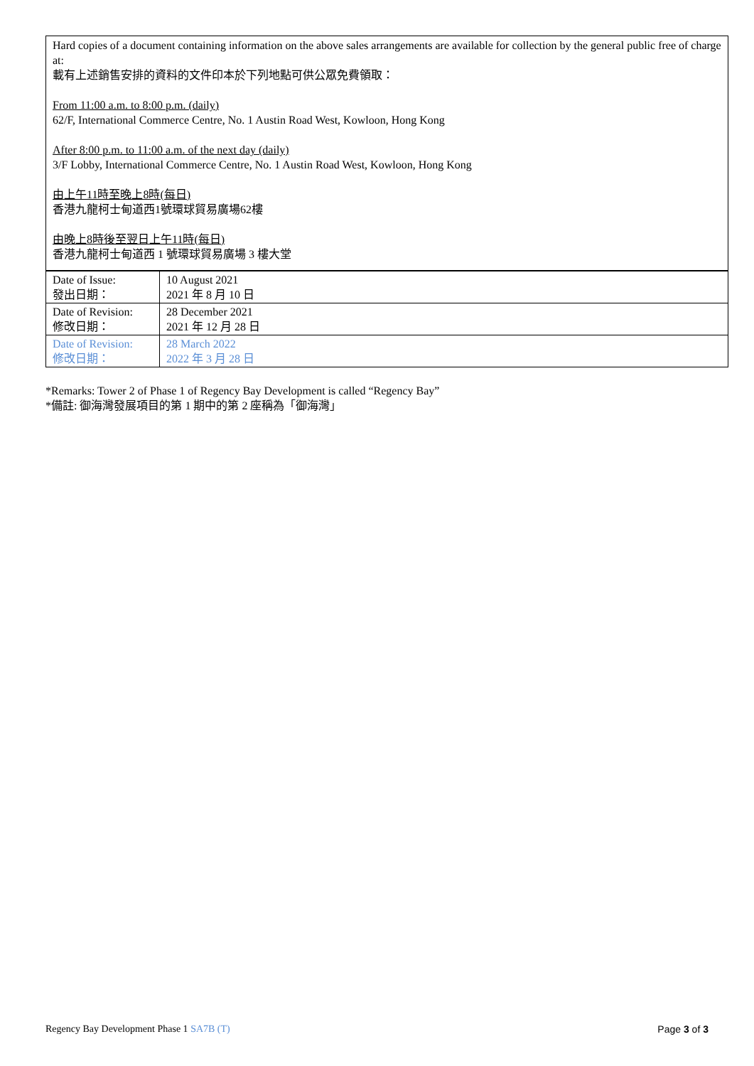Hard copies of a document containing information on the above sales arrangements are available for collection by the general public free of charge at:
載有上述銷售安排的資料的文件印本於下列地點可供公眾免費領取：
From 11:00 a.m. to 8:00 p.m. (daily)
62/F, International Commerce Centre, No. 1 Austin Road West, Kowloon, Hong Kong
After 8:00 p.m. to 11:00 a.m. of the next day (daily)
3/F Lobby, International Commerce Centre, No. 1 Austin Road West, Kowloon, Hong Kong
由上午11時至晚上8時(每日)
香港九龍柯士甸道西1號環球貿易廣場62樓
由晚上8時後至翌日上午11時(每日)
香港九龍柯士甸道西 1 號環球貿易廣場 3 樓大堂
| Date of Issue: 發出日期： | 10 August 2021 2021 年 8 月 10 日 |
| Date of Revision: 修改日期： | 28 December 2021 2021 年 12 月 28 日 |
| Date of Revision: 修改日期： | 28 March 2022 2022 年 3 月 28 日 |
*Remarks: Tower 2 of Phase 1 of Regency Bay Development is called “Regency Bay”
*備註: 御海灣發展項目的第 1 期中的第 2 座稱為「御海灣」
Regency Bay Development Phase 1 SA7B (T) Page 3 of 3